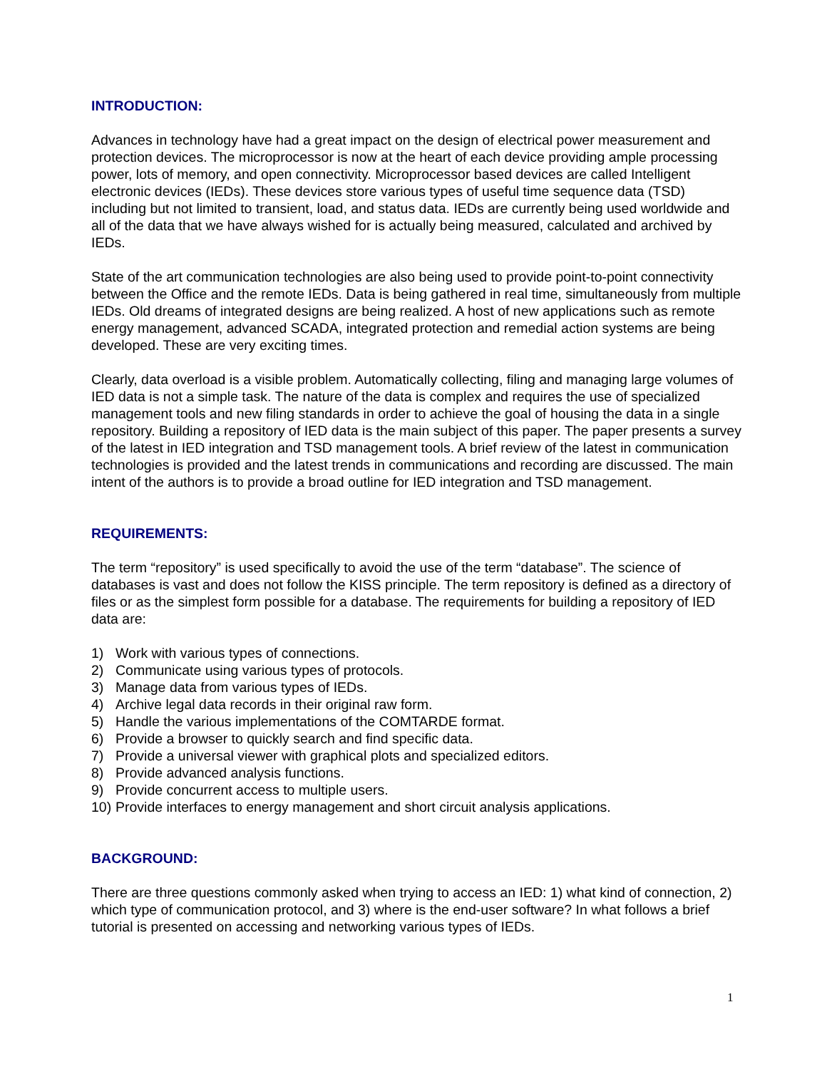INTRODUCTION:
Advances in technology have had a great impact on the design of electrical power measurement and protection devices. The microprocessor is now at the heart of each device providing ample processing power, lots of memory, and open connectivity. Microprocessor based devices are called Intelligent electronic devices (IEDs). These devices store various types of useful time sequence data (TSD) including but not limited to transient, load, and status data. IEDs are currently being used worldwide and all of the data that we have always wished for is actually being measured, calculated and archived by IEDs.
State of the art communication technologies are also being used to provide point-to-point connectivity between the Office and the remote IEDs. Data is being gathered in real time, simultaneously from multiple IEDs. Old dreams of integrated designs are being realized. A host of new applications such as remote energy management, advanced SCADA, integrated protection and remedial action systems are being developed. These are very exciting times.
Clearly, data overload is a visible problem. Automatically collecting, filing and managing large volumes of IED data is not a simple task. The nature of the data is complex and requires the use of specialized management tools and new filing standards in order to achieve the goal of housing the data in a single repository. Building a repository of IED data is the main subject of this paper. The paper presents a survey of the latest in IED integration and TSD management tools. A brief review of the latest in communication technologies is provided and the latest trends in communications and recording are discussed. The main intent of the authors is to provide a broad outline for IED integration and TSD management.
REQUIREMENTS:
The term “repository” is used specifically to avoid the use of the term “database”. The science of databases is vast and does not follow the KISS principle. The term repository is defined as a directory of files or as the simplest form possible for a database. The requirements for building a repository of IED data are:
1) Work with various types of connections.
2) Communicate using various types of protocols.
3) Manage data from various types of IEDs.
4) Archive legal data records in their original raw form.
5) Handle the various implementations of the COMTARDE format.
6) Provide a browser to quickly search and find specific data.
7) Provide a universal viewer with graphical plots and specialized editors.
8) Provide advanced analysis functions.
9) Provide concurrent access to multiple users.
10) Provide interfaces to energy management and short circuit analysis applications.
BACKGROUND:
There are three questions commonly asked when trying to access an IED: 1) what kind of connection, 2) which type of communication protocol, and 3) where is the end-user software? In what follows a brief tutorial is presented on accessing and networking various types of IEDs.
1